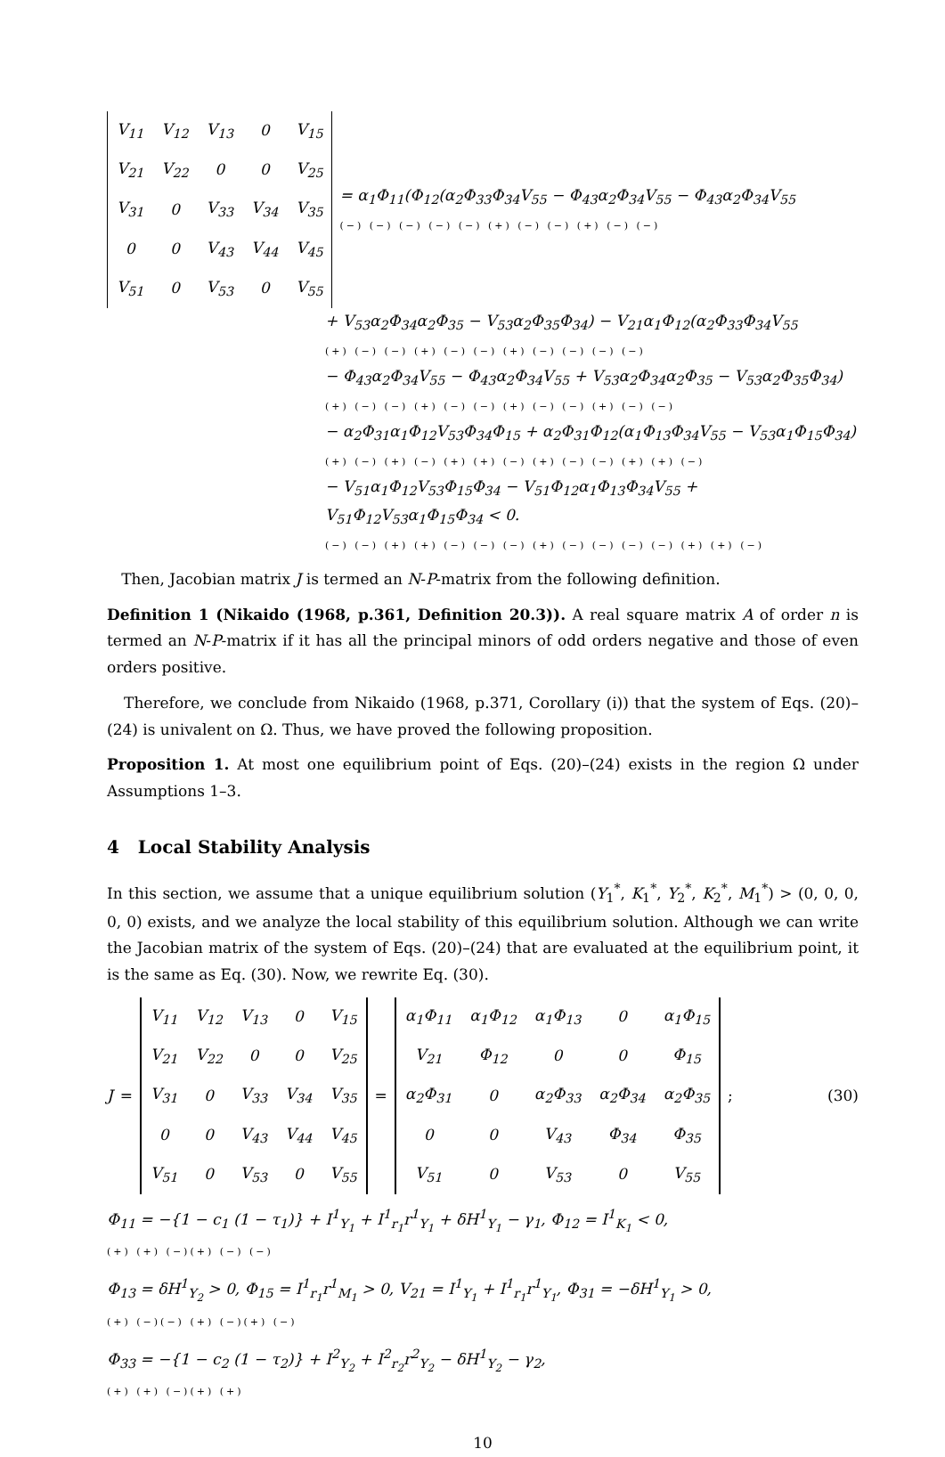| V<sub>11</sub> | V<sub>12</sub> | V<sub>13</sub> | 0 | V<sub>15</sub> |
| V<sub>21</sub> | V<sub>22</sub> | 0 | 0 | V<sub>25</sub> |
| V<sub>31</sub> | 0 | V<sub>33</sub> | V<sub>34</sub> | V<sub>35</sub> |
| 0 | 0 | V<sub>43</sub> | V<sub>44</sub> | V<sub>45</sub> |
| V<sub>51</sub> | 0 | V<sub>53</sub> | 0 | V<sub>55</sub> |
= α<sub>1</sub>Φ<sub>11</sub>(Φ<sub>12</sub>(α<sub>2</sub>Φ<sub>33</sub>Φ<sub>34</sub>V<sub>55</sub> − Φ<sub>43</sub>α<sub>2</sub>Φ<sub>34</sub>V<sub>55</sub> − Φ<sub>43</sub>α<sub>2</sub>Φ<sub>34</sub>V<sub>55</sub>
(−) (−) (−) (−) (−) (+) (−) (−) (+) (−) (−)
+ V<sub>53</sub>α<sub>2</sub>Φ<sub>34</sub>α<sub>2</sub>Φ<sub>35</sub> − V<sub>53</sub>α<sub>2</sub>Φ<sub>35</sub>Φ<sub>34</sub>) − V<sub>21</sub>α<sub>1</sub>Φ<sub>12</sub>(α<sub>2</sub>Φ<sub>33</sub>Φ<sub>34</sub>V<sub>55</sub>
(+) (−) (−) (+) (−) (−) (+) (−) (−) (−) (−)
− Φ<sub>43</sub>α<sub>2</sub>Φ<sub>34</sub>V<sub>55</sub> − Φ<sub>43</sub>α<sub>2</sub>Φ<sub>34</sub>V<sub>55</sub> + V<sub>53</sub>α<sub>2</sub>Φ<sub>34</sub>α<sub>2</sub>Φ<sub>35</sub> − V<sub>53</sub>α<sub>2</sub>Φ<sub>35</sub>Φ<sub>34</sub>)
(+) (−) (−) (+) (−) (−) (+) (−) (−) (+) (−) (−)
− α<sub>2</sub>Φ<sub>31</sub>α<sub>1</sub>Φ<sub>12</sub>V<sub>53</sub>Φ<sub>34</sub>Φ<sub>15</sub> + α<sub>2</sub>Φ<sub>31</sub>Φ<sub>12</sub>(α<sub>1</sub>Φ<sub>13</sub>Φ<sub>34</sub>V<sub>55</sub> − V<sub>53</sub>α<sub>1</sub>Φ<sub>15</sub>Φ<sub>34</sub>)
(+) (−) (+) (−) (+) (+) (−) (+) (−) (−) (+) (+) (−)
− V<sub>51</sub>α<sub>1</sub>Φ<sub>12</sub>V<sub>53</sub>Φ<sub>15</sub>Φ<sub>34</sub> − V<sub>51</sub>Φ<sub>12</sub>α<sub>1</sub>Φ<sub>13</sub>Φ<sub>34</sub>V<sub>55</sub> + V<sub>51</sub>Φ<sub>12</sub>V<sub>53</sub>α<sub>1</sub>Φ<sub>15</sub>Φ<sub>34</sub> < 0.
(−) (−) (+) (+) (−) (−) (−) (+) (−) (−) (−) (−) (+) (+) (−)
Then, Jacobian matrix J is termed an N-P-matrix from the following definition.
Definition 1 (Nikaido (1968, p.361, Definition 20.3)). A real square matrix A of order n is termed an N-P-matrix if it has all the principal minors of odd orders negative and those of even orders positive.
Therefore, we conclude from Nikaido (1968, p.371, Corollary (i)) that the system of Eqs. (20)–(24) is univalent on Ω. Thus, we have proved the following proposition.
Proposition 1. At most one equilibrium point of Eqs. (20)–(24) exists in the region Ω under Assumptions 1–3.
4 Local Stability Analysis
In this section, we assume that a unique equilibrium solution (Y<sub>1</sub><sup>*</sup>, K<sub>1</sub><sup>*</sup>, Y<sub>2</sub><sup>*</sup>, K<sub>2</sub><sup>*</sup>, M<sub>1</sub><sup>*</sup>) > (0, 0, 0, 0, 0) exists, and we analyze the local stability of this equilibrium solution. Although we can write the Jacobian matrix of the system of Eqs. (20)–(24) that are evaluated at the equilibrium point, it is the same as Eq. (30). Now, we rewrite Eq. (30).
J =
| V<sub>11</sub> | V<sub>12</sub> | V<sub>13</sub> | 0 | V<sub>15</sub> |
| V<sub>21</sub> | V<sub>22</sub> | 0 | 0 | V<sub>25</sub> |
| V<sub>31</sub> | 0 | V<sub>33</sub> | V<sub>34</sub> | V<sub>35</sub> |
| 0 | 0 | V<sub>43</sub> | V<sub>44</sub> | V<sub>45</sub> |
| V<sub>51</sub> | 0 | V<sub>53</sub> | 0 | V<sub>55</sub> |
=
| α<sub>1</sub>Φ<sub>11</sub> | α<sub>1</sub>Φ<sub>12</sub> | α<sub>1</sub>Φ<sub>13</sub> | 0 | α<sub>1</sub>Φ<sub>15</sub> |
| V<sub>21</sub> | Φ<sub>12</sub> | 0 | 0 | Φ<sub>15</sub> |
| α<sub>2</sub>Φ<sub>31</sub> | 0 | α<sub>2</sub>Φ<sub>33</sub> | α<sub>2</sub>Φ<sub>34</sub> | α<sub>2</sub>Φ<sub>35</sub> |
| 0 | 0 | V<sub>43</sub> | Φ<sub>34</sub> | Φ<sub>35</sub> |
| V<sub>51</sub> | 0 | V<sub>53</sub> | 0 | V<sub>55</sub> |
; (30)
Φ<sub>11</sub> = −{1 − c<sub>1</sub> (1 − τ<sub>1</sub>)} + I<sup>1</sup><sub>Y<sub>1</sub></sub> + I<sup>1</sup><sub>r<sub>1</sub></sub>r<sup>1</sup><sub>Y<sub>1</sub></sub> + δH<sup>1</sup><sub>Y<sub>1</sub></sub> − γ<sub>1</sub>, Φ<sub>12</sub> = I<sup>1</sup><sub>K<sub>1</sub></sub> < 0,
(+) (+) (−)(+) (−) (−)
Φ<sub>13</sub> = δH<sup>1</sup><sub>Y<sub>2</sub></sub> > 0, Φ<sub>15</sub> = I<sup>1</sup><sub>r<sub>1</sub></sub>r<sup>1</sup><sub>M<sub>1</sub></sub> > 0, V<sub>21</sub> = I<sup>1</sup><sub>Y<sub>1</sub></sub> + I<sup>1</sup><sub>r<sub>1</sub></sub>r<sup>1</sup><sub>Y<sub>1</sub></sub>, Φ<sub>31</sub> = −δH<sup>1</sup><sub>Y<sub>1</sub></sub> > 0,
(+) (−)(−) (+) (−)(+) (−)
Φ<sub>33</sub> = −{1 − c<sub>2</sub> (1 − τ<sub>2</sub>)} + I<sup>2</sup><sub>Y<sub>2</sub></sub> + I<sup>2</sup><sub>r<sub>2</sub></sub>r<sup>2</sup><sub>Y<sub>2</sub></sub> − δH<sup>1</sup><sub>Y<sub>2</sub></sub> − γ<sub>2</sub>,
(+) (+) (−)(+) (+)
10